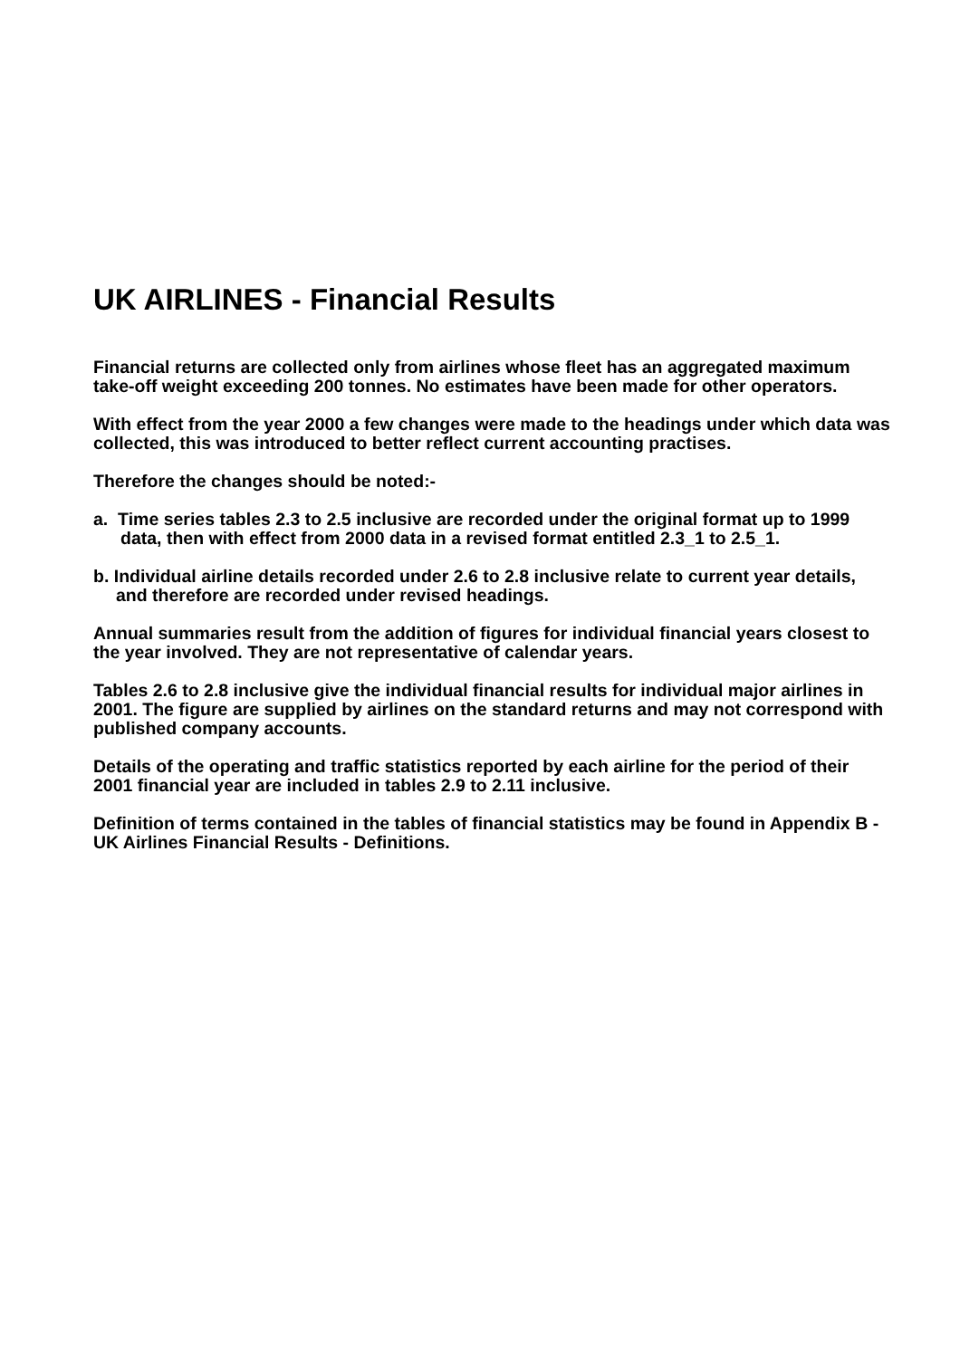UK AIRLINES - Financial Results
Financial returns are collected only from airlines whose fleet has an aggregated maximum take-off weight exceeding 200 tonnes. No estimates have been made for other operators.
With effect from the year 2000 a few changes were made to the headings under which data was collected, this was introduced to better reflect current accounting practises.
Therefore the changes should be noted:-
a. Time series tables 2.3 to 2.5 inclusive are recorded under the original format up to 1999 data, then with effect from 2000 data in a revised format entitled 2.3_1 to 2.5_1.
b. Individual airline details recorded under 2.6 to 2.8 inclusive relate to current year details, and therefore are recorded under revised headings.
Annual summaries result from the addition of figures for individual financial years closest to the year involved. They are not representative of calendar years.
Tables 2.6 to 2.8 inclusive give the individual financial results for individual major airlines in 2001. The figure are supplied by airlines on the standard returns and may not correspond with published company accounts.
Details of the operating and traffic statistics reported by each airline for the period of their 2001 financial year are included in tables 2.9 to 2.11 inclusive.
Definition of terms contained in the tables of financial statistics may be found in Appendix B - UK Airlines Financial Results - Definitions.